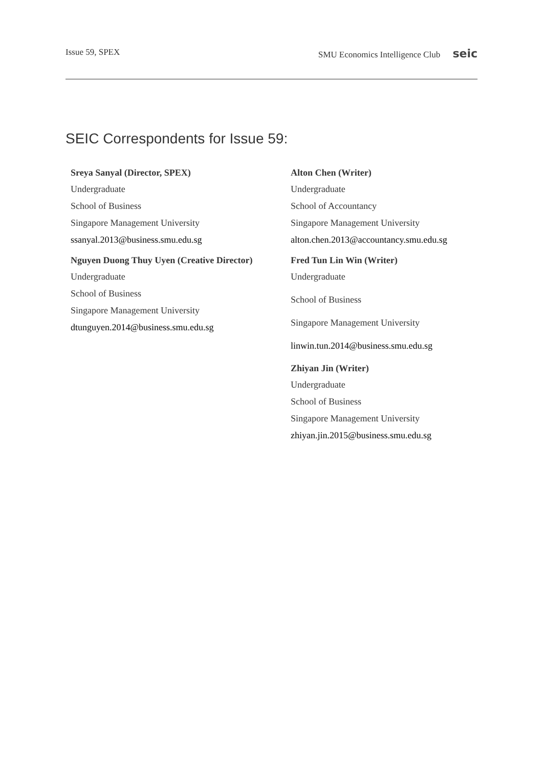Issue 59, SPEX SMU Economics Intelligence Club seic
SEIC Correspondents for Issue 59:
Sreya Sanyal (Director, SPEX)
Undergraduate
School of Business
Singapore Management University
ssanyal.2013@business.smu.edu.sg
Nguyen Duong Thuy Uyen (Creative Director)
Undergraduate
School of Business
Singapore Management University
dtunguyen.2014@business.smu.edu.sg
Alton Chen (Writer)
Undergraduate
School of Accountancy
Singapore Management University
alton.chen.2013@accountancy.smu.edu.sg
Fred Tun Lin Win (Writer)
Undergraduate
School of Business
Singapore Management University
linwin.tun.2014@business.smu.edu.sg
Zhiyan Jin (Writer)
Undergraduate
School of Business
Singapore Management University
zhiyan.jin.2015@business.smu.edu.sg